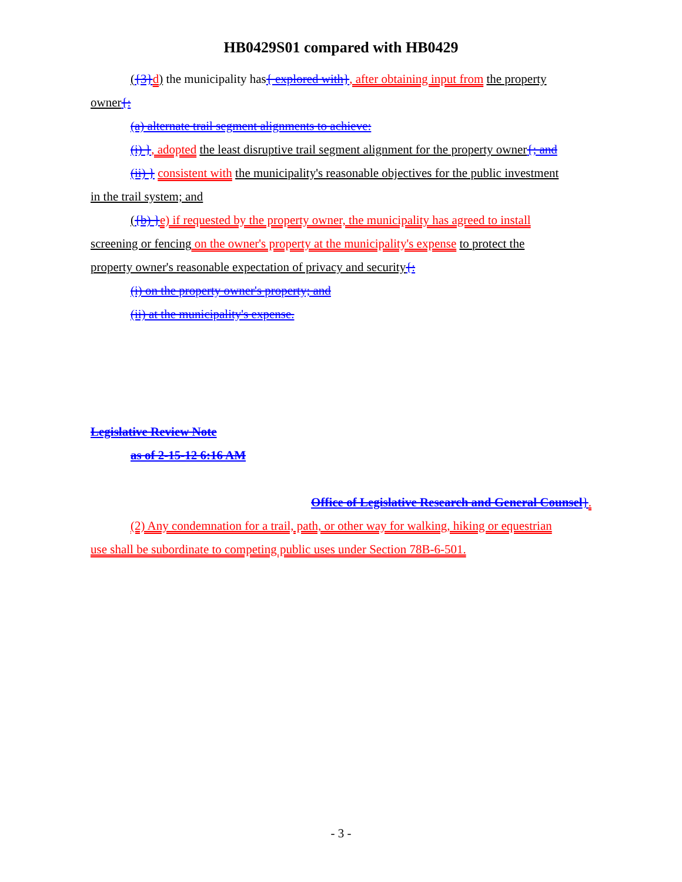HB0429S01 compared with HB0429
({3}d) the municipality has{ explored with}, after obtaining input from the property
owner{:
(a) alternate trail segment alignments to achieve:
(i) }, adopted the least disruptive trail segment alignment for the property owner{; and
(ii) } consistent with the municipality's reasonable objectives for the public investment
in the trail system; and
({b) }e) if requested by the property owner, the municipality has agreed to install
screening or fencing on the owner's property at the municipality's expense to protect the
property owner's reasonable expectation of privacy and security{:
(i) on the property owner's property; and
(ii) at the municipality's expense.
Legislative Review Note
as of 2-15-12 6:16 AM
Office of Legislative Research and General Counsel}.
(2) Any condemnation for a trail, path, or other way for walking, hiking or equestrian
use shall be subordinate to competing public uses under Section 78B-6-501.
- 3 -